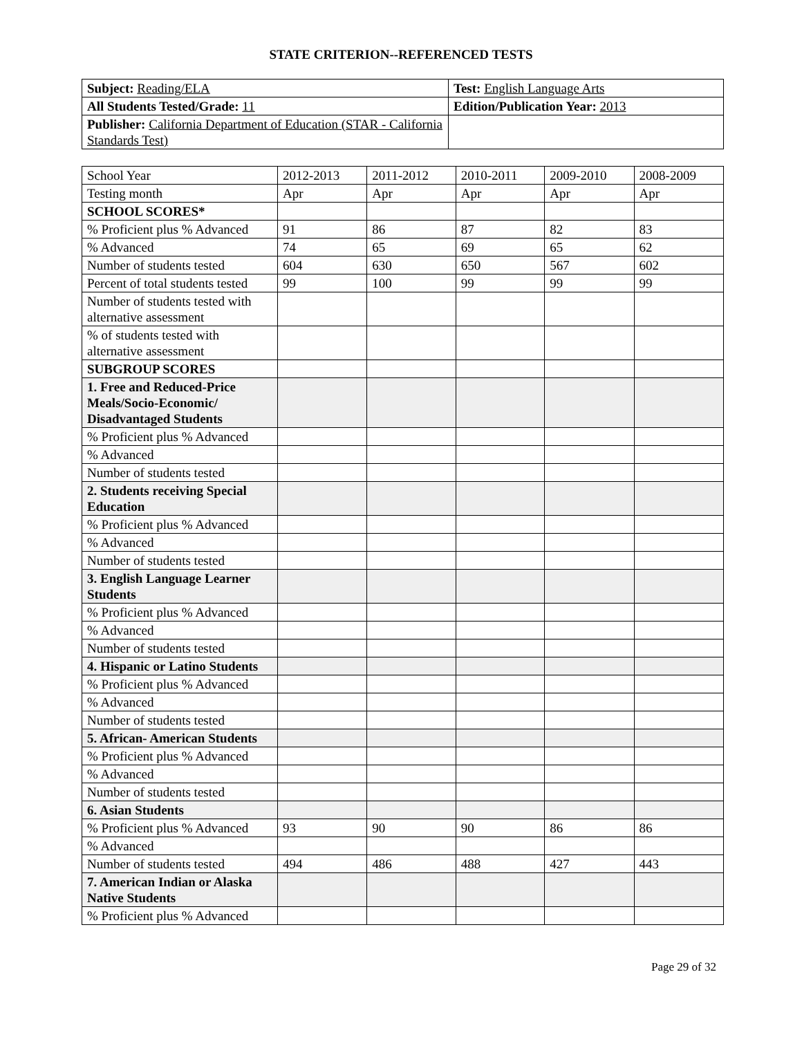STATE CRITERION--REFERENCED TESTS
| Subject: Reading/ELA | Test: English Language Arts |
| All Students Tested/Grade: 11 | Edition/Publication Year: 2013 |
| Publisher: California Department of Education (STAR - California Standards Test) | |
| School Year | 2012-2013 | 2011-2012 | 2010-2011 | 2009-2010 | 2008-2009 |
| Testing month | Apr | Apr | Apr | Apr | Apr |
| SCHOOL SCORES* | | | | | |
| % Proficient plus % Advanced | 91 | 86 | 87 | 82 | 83 |
| % Advanced | 74 | 65 | 69 | 65 | 62 |
| Number of students tested | 604 | 630 | 650 | 567 | 602 |
| Percent of total students tested | 99 | 100 | 99 | 99 | 99 |
| Number of students tested with alternative assessment | | | | | |
| % of students tested with alternative assessment | | | | | |
| SUBGROUP SCORES | | | | | |
| 1. Free and Reduced-Price Meals/Socio-Economic/ Disadvantaged Students | | | | | |
| % Proficient plus % Advanced | | | | | |
| % Advanced | | | | | |
| Number of students tested | | | | | |
| 2. Students receiving Special Education | | | | | |
| % Proficient plus % Advanced | | | | | |
| % Advanced | | | | | |
| Number of students tested | | | | | |
| 3. English Language Learner Students | | | | | |
| % Proficient plus % Advanced | | | | | |
| % Advanced | | | | | |
| Number of students tested | | | | | |
| 4. Hispanic or Latino Students | | | | | |
| % Proficient plus % Advanced | | | | | |
| % Advanced | | | | | |
| Number of students tested | | | | | |
| 5. African- American Students | | | | | |
| % Proficient plus % Advanced | | | | | |
| % Advanced | | | | | |
| Number of students tested | | | | | |
| 6. Asian Students | | | | | |
| % Proficient plus % Advanced | 93 | 90 | 90 | 86 | 86 |
| % Advanced | | | | | |
| Number of students tested | 494 | 486 | 488 | 427 | 443 |
| 7. American Indian or Alaska Native Students | | | | | |
| % Proficient plus % Advanced | | | | | |
Page 29 of 32